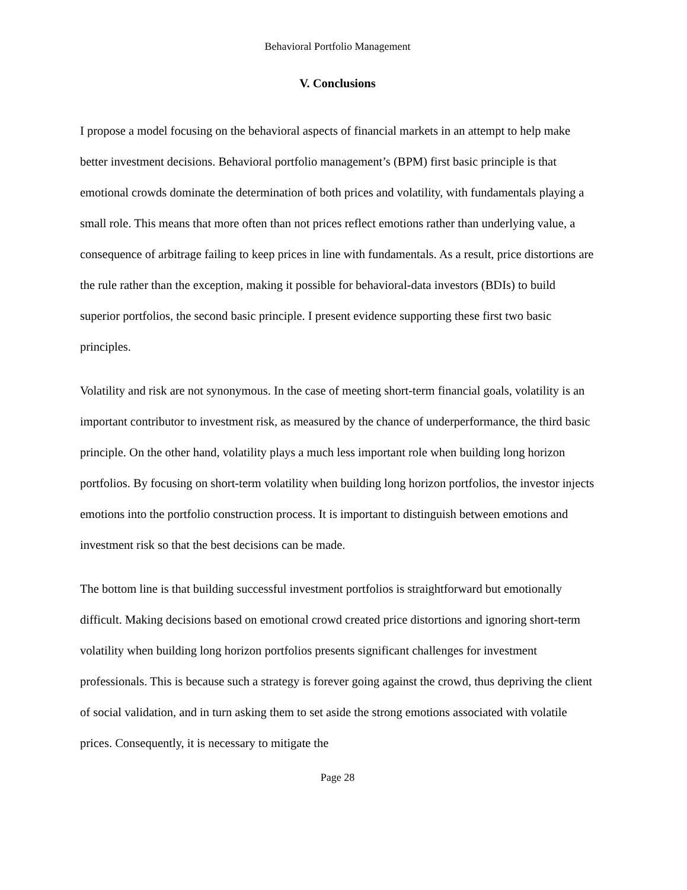Behavioral Portfolio Management
V. Conclusions
I propose a model focusing on the behavioral aspects of financial markets in an attempt to help make better investment decisions. Behavioral portfolio management’s (BPM) first basic principle is that emotional crowds dominate the determination of both prices and volatility, with fundamentals playing a small role. This means that more often than not prices reflect emotions rather than underlying value, a consequence of arbitrage failing to keep prices in line with fundamentals. As a result, price distortions are the rule rather than the exception, making it possible for behavioral-data investors (BDIs) to build superior portfolios, the second basic principle. I present evidence supporting these first two basic principles.
Volatility and risk are not synonymous. In the case of meeting short-term financial goals, volatility is an important contributor to investment risk, as measured by the chance of underperformance, the third basic principle. On the other hand, volatility plays a much less important role when building long horizon portfolios. By focusing on short-term volatility when building long horizon portfolios, the investor injects emotions into the portfolio construction process. It is important to distinguish between emotions and investment risk so that the best decisions can be made.
The bottom line is that building successful investment portfolios is straightforward but emotionally difficult. Making decisions based on emotional crowd created price distortions and ignoring short-term volatility when building long horizon portfolios presents significant challenges for investment professionals. This is because such a strategy is forever going against the crowd, thus depriving the client of social validation, and in turn asking them to set aside the strong emotions associated with volatile prices. Consequently, it is necessary to mitigate the
Page 28